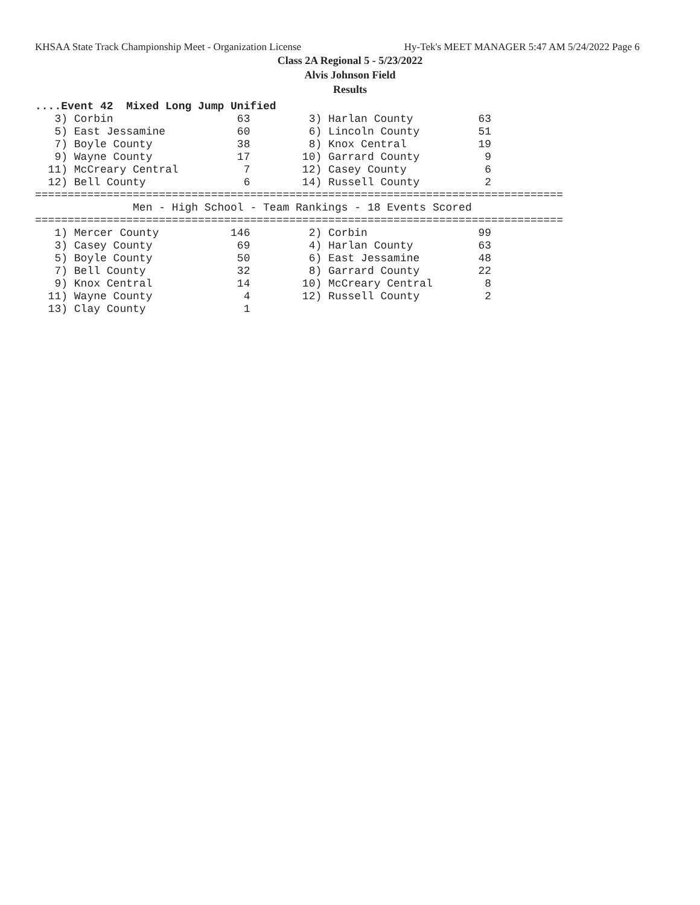KHSAA State Track Championship Meet - Organization License Hy-Tek's MEET MANAGER 5:47 AM 5/24/2022 Page 6
Class 2A Regional 5 - 5/23/2022
Alvis Johnson Field
Results
....Event 42  Mixed Long Jump Unified
   3) Corbin                   63         3) Harlan County          63
   5) East Jessamine           60         6) Lincoln County         51
   7) Boyle County             38         8) Knox Central           19
   9) Wayne County             17        10) Garrard County          9
  11) McCreary Central          7        12) Casey County            6
  12) Bell County               6        14) Russell County          2
=================================================================================
               Men - High School - Team Rankings - 18 Events Scored
=================================================================================
   1) Mercer County           146         2) Corbin                 99
   3) Casey County             69         4) Harlan County          63
   5) Boyle County             50         6) East Jessamine         48
   7) Bell County              32         8) Garrard County         22
   9) Knox Central             14        10) McCreary Central        8
  11) Wayne County              4        12) Russell County          2
  13) Clay County               1